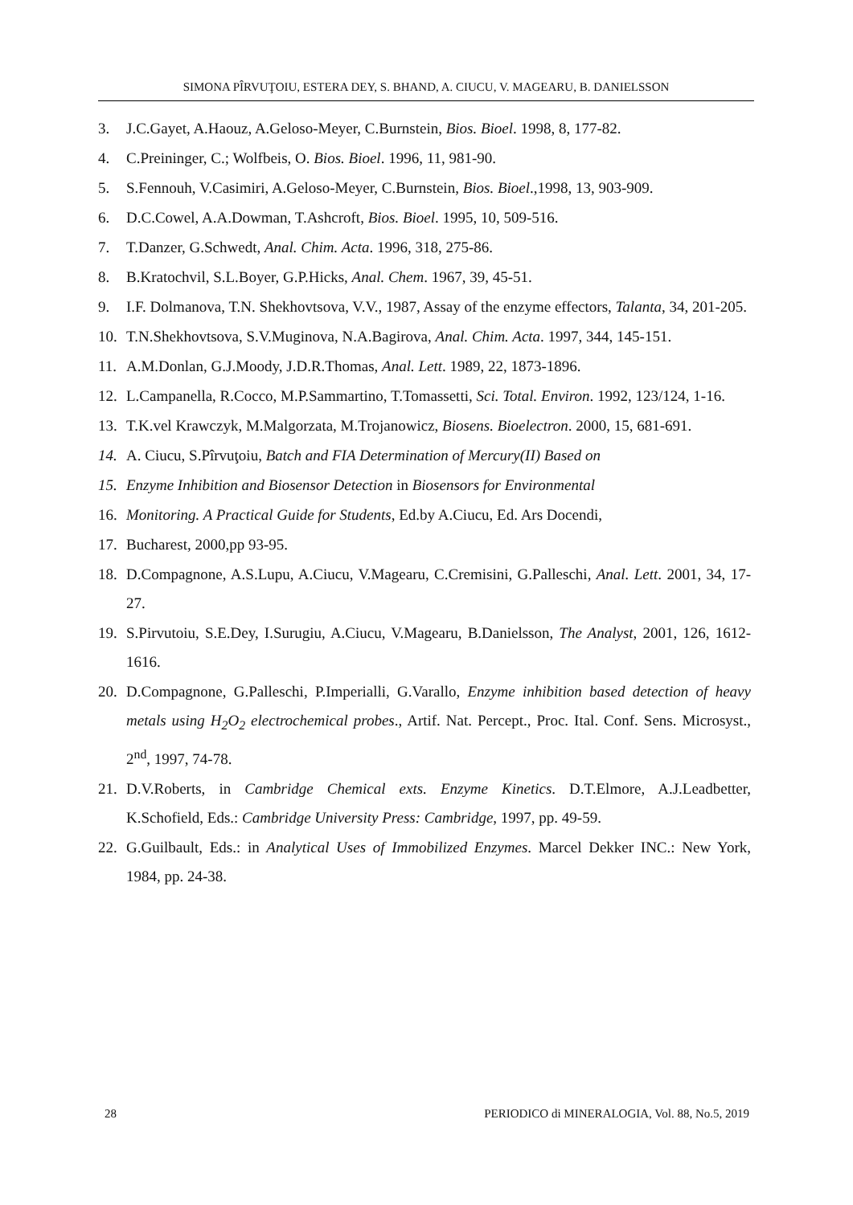SIMONA PÎRVUŢOIU, ESTERA DEY, S. BHAND, A. CIUCU, V. MAGEARU, B. DANIELSSON
3. J.C.Gayet, A.Haouz, A.Geloso-Meyer, C.Burnstein, Bios. Bioel. 1998, 8, 177-82.
4. C.Preininger, C.; Wolfbeis, O. Bios. Bioel. 1996, 11, 981-90.
5. S.Fennouh, V.Casimiri, A.Geloso-Meyer, C.Burnstein, Bios. Bioel.,1998, 13, 903-909.
6. D.C.Cowel, A.A.Dowman, T.Ashcroft, Bios. Bioel. 1995, 10, 509-516.
7. T.Danzer, G.Schwedt, Anal. Chim. Acta. 1996, 318, 275-86.
8. B.Kratochvil, S.L.Boyer, G.P.Hicks, Anal. Chem. 1967, 39, 45-51.
9. I.F. Dolmanova, T.N. Shekhovtsova, V.V., 1987, Assay of the enzyme effectors, Talanta, 34, 201-205.
10. T.N.Shekhovtsova, S.V.Muginova, N.A.Bagirova, Anal. Chim. Acta. 1997, 344, 145-151.
11. A.M.Donlan, G.J.Moody, J.D.R.Thomas, Anal. Lett. 1989, 22, 1873-1896.
12. L.Campanella, R.Cocco, M.P.Sammartino, T.Tomassetti, Sci. Total. Environ. 1992, 123/124, 1-16.
13. T.K.vel Krawczyk, M.Malgorzata, M.Trojanowicz, Biosens. Bioelectron. 2000, 15, 681-691.
14. A. Ciucu, S.Pîrvuţoiu, Batch and FIA Determination of Mercury(II) Based on
15. Enzyme Inhibition and Biosensor Detection in Biosensors for Environmental
16. Monitoring. A Practical Guide for Students, Ed.by A.Ciucu, Ed. Ars Docendi,
17. Bucharest, 2000,pp 93-95.
18. D.Compagnone, A.S.Lupu, A.Ciucu, V.Magearu, C.Cremisini, G.Palleschi, Anal. Lett. 2001, 34, 17-27.
19. S.Pirvutoiu, S.E.Dey, I.Surugiu, A.Ciucu, V.Magearu, B.Danielsson, The Analyst, 2001, 126, 1612-1616.
20. D.Compagnone, G.Palleschi, P.Imperialli, G.Varallo, Enzyme inhibition based detection of heavy metals using H<sub>2</sub>O<sub>2</sub> electrochemical probes., Artif. Nat. Percept., Proc. Ital. Conf. Sens. Microsyst., 2<sup>nd</sup>, 1997, 74-78.
21. D.V.Roberts, in Cambridge Chemical exts. Enzyme Kinetics. D.T.Elmore, A.J.Leadbetter, K.Schofield, Eds.: Cambridge University Press: Cambridge, 1997, pp. 49-59.
22. G.Guilbault, Eds.: in Analytical Uses of Immobilized Enzymes. Marcel Dekker INC.: New York, 1984, pp. 24-38.
28 PERIODICO di MINERALOGIA, Vol. 88, No.5, 2019